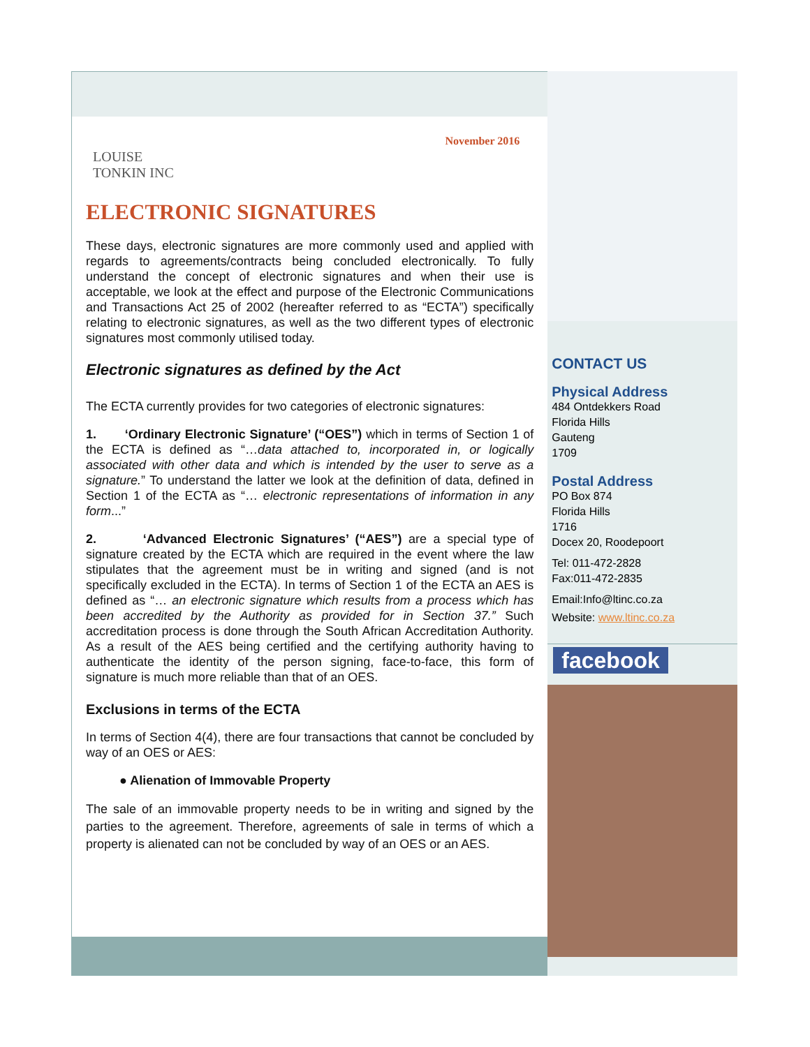LOUISE
TONKIN INC
November 2016
ELECTRONIC SIGNATURES
These days, electronic signatures are more commonly used and applied with regards to agreements/contracts being concluded electronically. To fully understand the concept of electronic signatures and when their use is acceptable, we look at the effect and purpose of the Electronic Communications and Transactions Act 25 of 2002 (hereafter referred to as “ECTA”) specifically relating to electronic signatures, as well as the two different types of electronic signatures most commonly utilised today.
Electronic signatures as defined by the Act
The ECTA currently provides for two categories of electronic signatures:
1. ‘Ordinary Electronic Signature’ (“OES”) which in terms of Section 1 of the ECTA is defined as “…data attached to, incorporated in, or logically associated with other data and which is intended by the user to serve as a signature.” To understand the latter we look at the definition of data, defined in Section 1 of the ECTA as “… electronic representations of information in any form...”
2. ‘Advanced Electronic Signatures’ (“AES”) are a special type of signature created by the ECTA which are required in the event where the law stipulates that the agreement must be in writing and signed (and is not specifically excluded in the ECTA). In terms of Section 1 of the ECTA an AES is defined as “… an electronic signature which results from a process which has been accredited by the Authority as provided for in Section 37.” Such accreditation process is done through the South African Accreditation Authority. As a result of the AES being certified and the certifying authority having to authenticate the identity of the person signing, face-to-face, this form of signature is much more reliable than that of an OES.
Exclusions in terms of the ECTA
In terms of Section 4(4), there are four transactions that cannot be concluded by way of an OES or AES:
● Alienation of Immovable Property
The sale of an immovable property needs to be in writing and signed by the parties to the agreement. Therefore, agreements of sale in terms of which a property is alienated can not be concluded by way of an OES or an AES.
CONTACT US
Physical Address
484 Ontdekkers Road
Florida Hills
Gauteng
1709
Postal Address
PO Box 874
Florida Hills
1716
Docex 20, Roodepoort
Tel: 011-472-2828
Fax:011-472-2835
Email:Info@ltinc.co.za
Website: www.ltinc.co.za
facebook